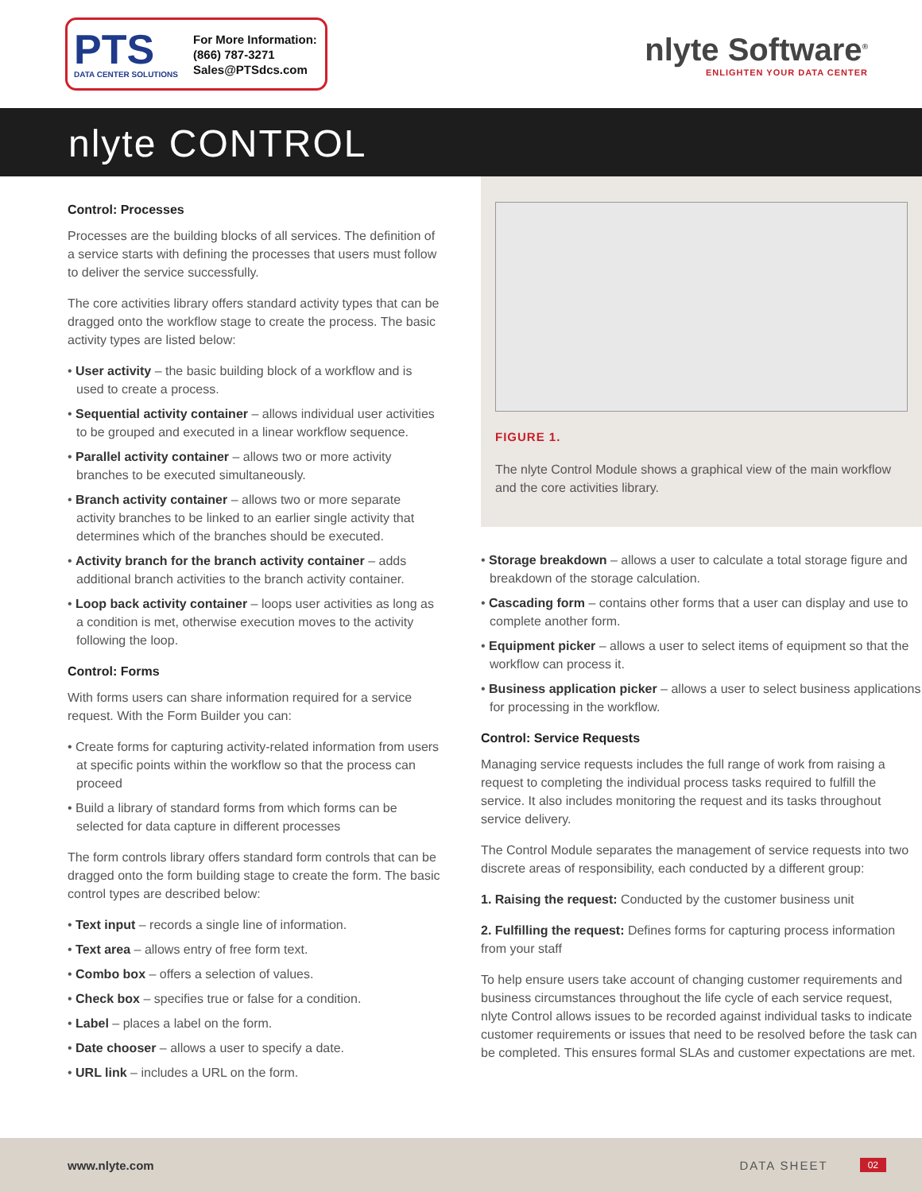PTS
DATA CENTER SOLUTIONS
For More Information:
(866) 787-3271
Sales@PTSdcs.com
nlyte Software<sup>®</sup>
ENLIGHTEN YOUR DATA CENTER
nlyte CONTROL
Control: Processes
Processes are the building blocks of all services. The definition of a service starts with defining the processes that users must follow to deliver the service successfully.
The core activities library offers standard activity types that can be dragged onto the workflow stage to create the process. The basic activity types are listed below:
• User activity – the basic building block of a workflow and is used to create a process.
• Sequential activity container – allows individual user activities to be grouped and executed in a linear workflow sequence.
• Parallel activity container – allows two or more activity branches to be executed simultaneously.
• Branch activity container – allows two or more separate activity branches to be linked to an earlier single activity that determines which of the branches should be executed.
• Activity branch for the branch activity container – adds additional branch activities to the branch activity container.
• Loop back activity container – loops user activities as long as a condition is met, otherwise execution moves to the activity following the loop.
Control: Forms
With forms users can share information required for a service request. With the Form Builder you can:
• Create forms for capturing activity-related information from users at specific points within the workflow so that the process can proceed
• Build a library of standard forms from which forms can be selected for data capture in different processes
The form controls library offers standard form controls that can be dragged onto the form building stage to create the form. The basic control types are described below:
• Text input – records a single line of information.
• Text area – allows entry of free form text.
• Combo box – offers a selection of values.
• Check box – specifies true or false for a condition.
• Label – places a label on the form.
• Date chooser – allows a user to specify a date.
• URL link – includes a URL on the form.
FIGURE 1.
The nlyte Control Module shows a graphical view of the main workflow and the core activities library.
• Storage breakdown – allows a user to calculate a total storage figure and breakdown of the storage calculation.
• Cascading form – contains other forms that a user can display and use to complete another form.
• Equipment picker – allows a user to select items of equipment so that the workflow can process it.
• Business application picker – allows a user to select business applications for processing in the workflow.
Control: Service Requests
Managing service requests includes the full range of work from raising a request to completing the individual process tasks required to fulfill the service. It also includes monitoring the request and its tasks throughout service delivery.
The Control Module separates the management of service requests into two discrete areas of responsibility, each conducted by a different group:
1. Raising the request: Conducted by the customer business unit
2. Fulfilling the request: Defines forms for capturing process information from your staff
To help ensure users take account of changing customer requirements and business circumstances throughout the life cycle of each service request, nlyte Control allows issues to be recorded against individual tasks to indicate customer requirements or issues that need to be resolved before the task can be completed. This ensures formal SLAs and customer expectations are met.
www.nlyte.com DATA SHEET 02